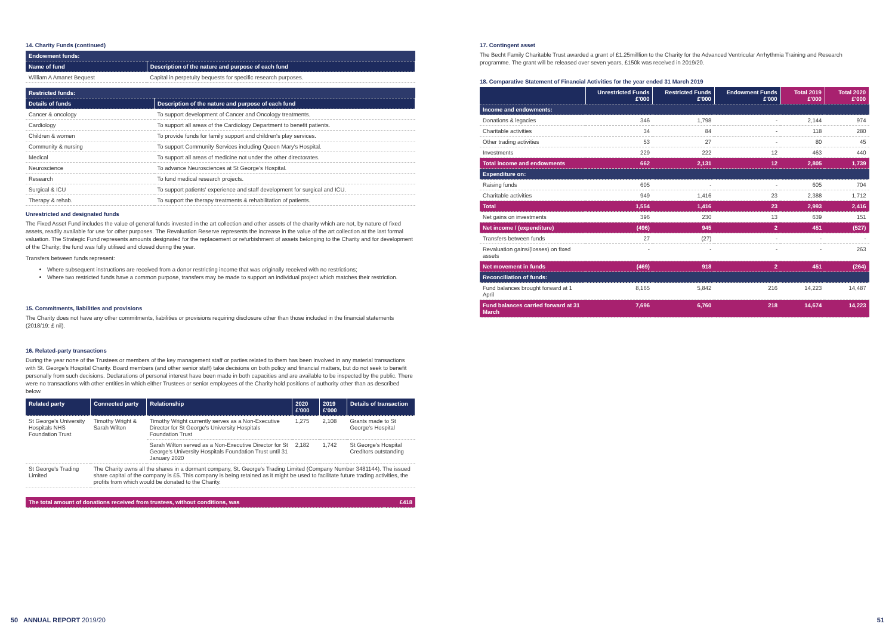14. Charity Funds (continued)
| Endowment funds: | |
| Name of fund | Description of the nature and purpose of each fund |
| William A Amanet Bequest | Capital in perpetuity bequests for specific research purposes. |
| Restricted funds: | |
| Details of funds | Description of the nature and purpose of each fund |
| Cancer & oncology | To support development of Cancer and Oncology treatments. |
| Cardiology | To support all areas of the Cardiology Department to benefit patients. |
| Children & women | To provide funds for family support and children's play services. |
| Community & nursing | To support Community Services including Queen Mary's Hospital. |
| Medical | To support all areas of medicine not under the other directorates. |
| Neuroscience | To advance Neurosciences at St George's Hospital. |
| Research | To fund medical research projects. |
| Surgical & ICU | To support patients' experience and staff development for surgical and ICU. |
| Therapy & rehab. | To support the therapy treatments & rehabilitation of patients. |
Unrestricted and designated funds
The Fixed Asset Fund includes the value of general funds invested in the art collection and other assets of the charity which are not, by nature of fixed assets, readily available for use for other purposes. The Revaluation Reserve represents the increase in the value of the art collection at the last formal valuation. The Strategic Fund represents amounts designated for the replacement or refurbishment of assets belonging to the Charity and for development of the Charity; the fund was fully utilised and closed during the year.
Transfers between funds represent:
Where subsequent instructions are received from a donor restricting income that was originally received with no restrictions;
Where two restricted funds have a common purpose, transfers may be made to support an individual project which matches their restriction.
15. Commitments, liabilities and provisions
The Charity does not have any other commitments, liabilities or provisions requiring disclosure other than those included in the financial statements (2018/19: £ nil).
16. Related-party transactions
During the year none of the Trustees or members of the key management staff or parties related to them has been involved in any material transactions with St. George's Hospital Charity. Board members (and other senior staff) take decisions on both policy and financial matters, but do not seek to benefit personally from such decisions. Declarations of personal interest have been made in both capacities and are available to be inspected by the public. There were no transactions with other entities in which either Trustees or senior employees of the Charity hold positions of authority other than as described below.
| Related party | Connected party | Relationship | 2020 £'000 | 2019 £'000 | Details of transaction |
| --- | --- | --- | --- | --- | --- |
| St George's University Hospitals NHS Foundation Trust | Timothy Wright & Sarah Wilton | Timothy Wright currently serves as a Non-Executive Director for St George's University Hospitals Foundation Trust | 1,275 | 2,108 | Grants made to St George's Hospital |
| | | Sarah Wilton served as a Non-Executive Director for St George's University Hospitals Foundation Trust until 31 January 2020 | 2,182 | 1,742 | St George's Hospital Creditors outstanding |
| St George's Trading Limited | The Charity owns all the shares in a dormant company, St. George's Trading Limited (Company Number 3481144). The issued share capital of the company is £5. This company is being retained as it might be used to facilitate future trading activities, the profits from which would be donated to the Charity. | | | | |
| The total amount of donations received from trustees, without conditions, was | £418 |
17. Contingent asset
The Becht Family Charitable Trust awarded a grant of £1.25milllion to the Charity for the Advanced Ventricular Arrhythmia Training and Research programme. The grant will be released over seven years, £150k was received in 2019/20.
18. Comparative Statement of Financial Activities for the year ended 31 March 2019
| | Unrestricted Funds £'000 | Restricted Funds £'000 | Endowment Funds £'000 | Total 2019 £'000 | Total 2020 £'000 |
| --- | --- | --- | --- | --- | --- |
| Income and endowments: | | | | | |
| Donations & legacies | 346 | 1,798 | - | 2,144 | 974 |
| Charitable activities | 34 | 84 | - | 118 | 280 |
| Other trading activities | 53 | 27 | - | 80 | 45 |
| Investments | 229 | 222 | 12 | 463 | 440 |
| Total income and endowments | 662 | 2,131 | 12 | 2,805 | 1,739 |
| Expenditure on: | | | | | |
| Raising funds | 605 | - | - | 605 | 704 |
| Charitable activities | 949 | 1,416 | 23 | 2,388 | 1,712 |
| Total | 1,554 | 1,416 | 23 | 2,993 | 2,416 |
| Net gains on investments | 396 | 230 | 13 | 639 | 151 |
| Net income / (expenditure) | (496) | 945 | 2 | 451 | (527) |
| Transfers between funds | 27 | (27) | - | - | - |
| Revaluation gains/(losses) on fixed assets | - | - | - | - | 263 |
| Net movement in funds | (469) | 918 | 2 | 451 | (264) |
| Reconciliation of funds: | | | | | |
| Fund balances brought forward at 1 April | 8,165 | 5,842 | 216 | 14,223 | 14,487 |
| Fund balances carried forward at 31 March | 7,696 | 6,760 | 218 | 14,674 | 14,223 |
50 ANNUAL REPORT 2019/20 51